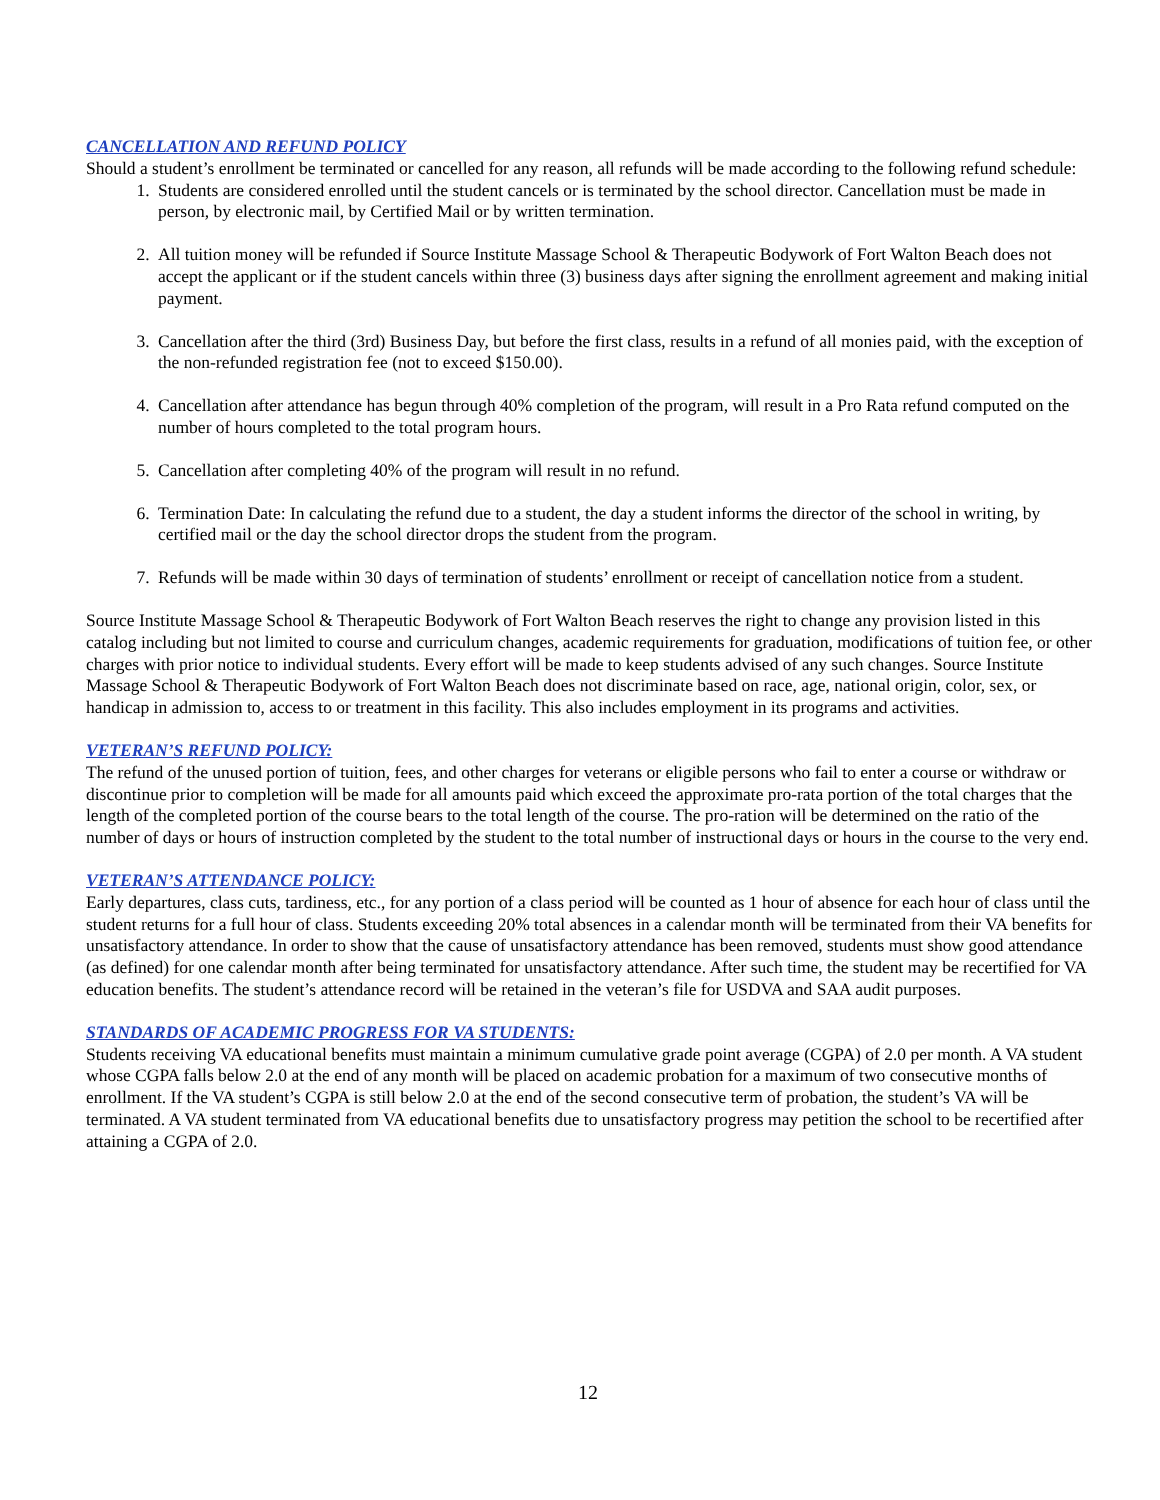CANCELLATION AND REFUND POLICY
Should a student’s enrollment be terminated or cancelled for any reason, all refunds will be made according to the following refund schedule:
1. Students are considered enrolled until the student cancels or is terminated by the school director. Cancellation must be made in person, by electronic mail, by Certified Mail or by written termination.
2. All tuition money will be refunded if Source Institute Massage School & Therapeutic Bodywork of Fort Walton Beach does not accept the applicant or if the student cancels within three (3) business days after signing the enrollment agreement and making initial payment.
3. Cancellation after the third (3rd) Business Day, but before the first class, results in a refund of all monies paid, with the exception of the non-refunded registration fee (not to exceed $150.00).
4. Cancellation after attendance has begun through 40% completion of the program, will result in a Pro Rata refund computed on the number of hours completed to the total program hours.
5. Cancellation after completing 40% of the program will result in no refund.
6. Termination Date: In calculating the refund due to a student, the day a student informs the director of the school in writing, by certified mail or the day the school director drops the student from the program.
7. Refunds will be made within 30 days of termination of students’ enrollment or receipt of cancellation notice from a student.
Source Institute Massage School & Therapeutic Bodywork of Fort Walton Beach reserves the right to change any provision listed in this catalog including but not limited to course and curriculum changes, academic requirements for graduation, modifications of tuition fee, or other charges with prior notice to individual students. Every effort will be made to keep students advised of any such changes. Source Institute Massage School & Therapeutic Bodywork of Fort Walton Beach does not discriminate based on race, age, national origin, color, sex, or handicap in admission to, access to or treatment in this facility. This also includes employment in its programs and activities.
VETERAN’S REFUND POLICY:
The refund of the unused portion of tuition, fees, and other charges for veterans or eligible persons who fail to enter a course or withdraw or discontinue prior to completion will be made for all amounts paid which exceed the approximate pro-rata portion of the total charges that the length of the completed portion of the course bears to the total length of the course. The pro-ration will be determined on the ratio of the number of days or hours of instruction completed by the student to the total number of instructional days or hours in the course to the very end.
VETERAN’S ATTENDANCE POLICY:
Early departures, class cuts, tardiness, etc., for any portion of a class period will be counted as 1 hour of absence for each hour of class until the student returns for a full hour of class. Students exceeding 20% total absences in a calendar month will be terminated from their VA benefits for unsatisfactory attendance. In order to show that the cause of unsatisfactory attendance has been removed, students must show good attendance (as defined) for one calendar month after being terminated for unsatisfactory attendance. After such time, the student may be recertified for VA education benefits. The student’s attendance record will be retained in the veteran’s file for USDVA and SAA audit purposes.
STANDARDS OF ACADEMIC PROGRESS FOR VA STUDENTS:
Students receiving VA educational benefits must maintain a minimum cumulative grade point average (CGPA) of 2.0 per month. A VA student whose CGPA falls below 2.0 at the end of any month will be placed on academic probation for a maximum of two consecutive months of enrollment. If the VA student’s CGPA is still below 2.0 at the end of the second consecutive term of probation, the student’s VA will be terminated. A VA student terminated from VA educational benefits due to unsatisfactory progress may petition the school to be recertified after attaining a CGPA of 2.0.
12